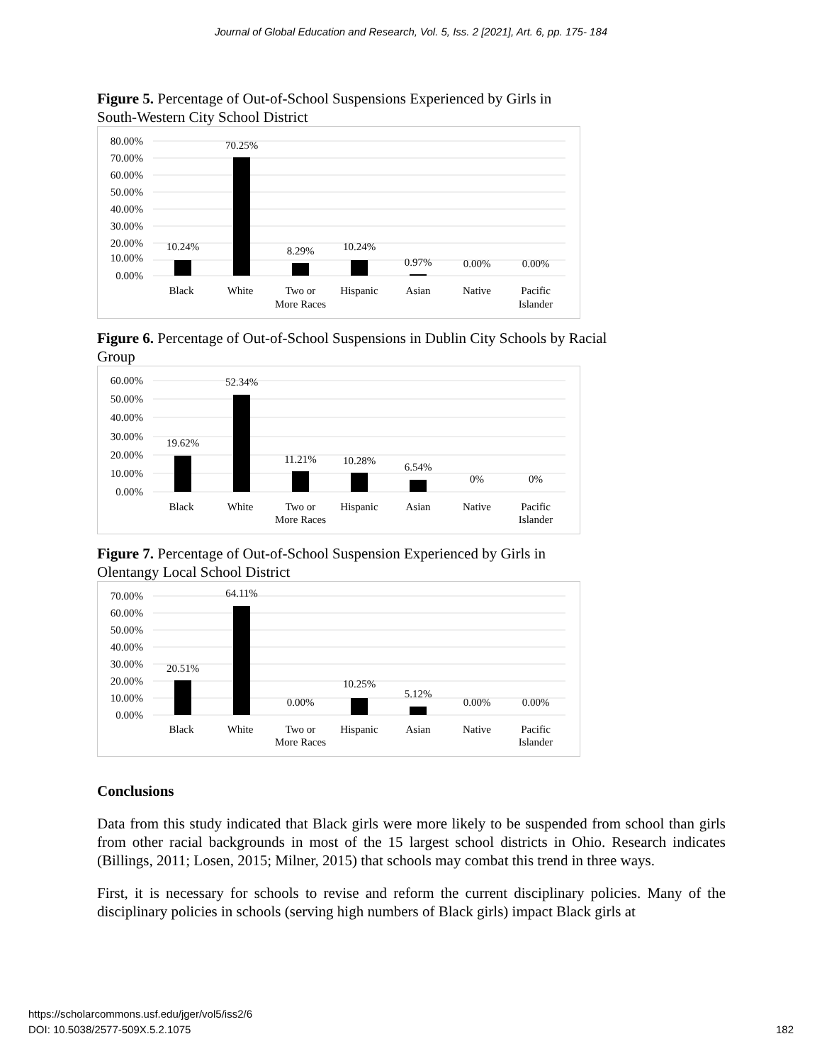Journal of Global Education and Research, Vol. 5, Iss. 2 [2021], Art. 6, pp. 175- 184
Figure 5. Percentage of Out-of-School Suspensions Experienced by Girls in South-Western City School District
80.00%
70.00%
60.00%
50.00%
40.00%
30.00%
20.00%
10.00%
0.00%
10.24%
70.25%
8.29%
10.24%
0.97%
0.00%
0.00%
Black
White
Two or
More Races
Hispanic
Asian
Native
Pacific
Islander
Figure 6. Percentage of Out-of-School Suspensions in Dublin City Schools by Racial Group
60.00%
50.00%
40.00%
30.00%
20.00%
10.00%
0.00%
19.62%
52.34%
11.21%
10.28%
6.54%
0%
0%
Black
White
Two or
More Races
Hispanic
Asian
Native
Pacific
Islander
Figure 7. Percentage of Out-of-School Suspension Experienced by Girls in Olentangy Local School District
70.00%
60.00%
50.00%
40.00%
30.00%
20.00%
10.00%
0.00%
20.51%
64.11%
0.00%
10.25%
5.12%
0.00%
0.00%
Black
White
Two or
More Races
Hispanic
Asian
Native
Pacific
Islander
Conclusions
Data from this study indicated that Black girls were more likely to be suspended from school than girls from other racial backgrounds in most of the 15 largest school districts in Ohio. Research indicates (Billings, 2011; Losen, 2015; Milner, 2015) that schools may combat this trend in three ways.
First, it is necessary for schools to revise and reform the current disciplinary policies. Many of the disciplinary policies in schools (serving high numbers of Black girls) impact Black girls at
https://scholarcommons.usf.edu/jger/vol5/iss2/6
DOI: 10.5038/2577-509X.5.2.1075
182